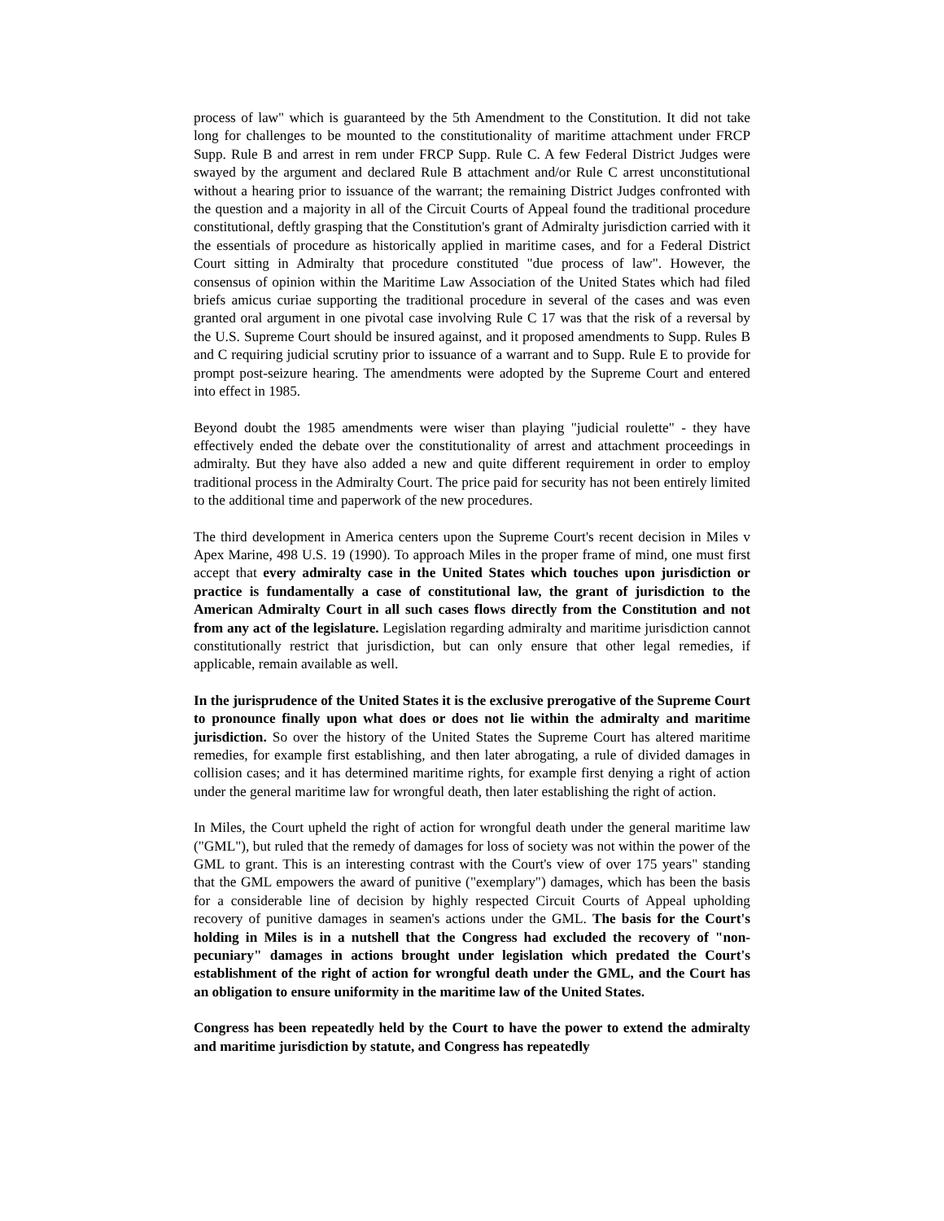process of law" which is guaranteed by the 5th Amendment to the Constitution. It did not take long for challenges to be mounted to the constitutionality of maritime attachment under FRCP Supp. Rule B and arrest in rem under FRCP Supp. Rule C. A few Federal District Judges were swayed by the argument and declared Rule B attachment and/or Rule C arrest unconstitutional without a hearing prior to issuance of the warrant; the remaining District Judges confronted with the question and a majority in all of the Circuit Courts of Appeal found the traditional procedure constitutional, deftly grasping that the Constitution's grant of Admiralty jurisdiction carried with it the essentials of procedure as historically applied in maritime cases, and for a Federal District Court sitting in Admiralty that procedure constituted "due process of law". However, the consensus of opinion within the Maritime Law Association of the United States which had filed briefs amicus curiae supporting the traditional procedure in several of the cases and was even granted oral argument in one pivotal case involving Rule C 17 was that the risk of a reversal by the U.S. Supreme Court should be insured against, and it proposed amendments to Supp. Rules B and C requiring judicial scrutiny prior to issuance of a warrant and to Supp. Rule E to provide for prompt post-seizure hearing. The amendments were adopted by the Supreme Court and entered into effect in 1985.
Beyond doubt the 1985 amendments were wiser than playing "judicial roulette" - they have effectively ended the debate over the constitutionality of arrest and attachment proceedings in admiralty. But they have also added a new and quite different requirement in order to employ traditional process in the Admiralty Court. The price paid for security has not been entirely limited to the additional time and paperwork of the new procedures.
The third development in America centers upon the Supreme Court's recent decision in Miles v Apex Marine, 498 U.S. 19 (1990). To approach Miles in the proper frame of mind, one must first accept that every admiralty case in the United States which touches upon jurisdiction or practice is fundamentally a case of constitutional law, the grant of jurisdiction to the American Admiralty Court in all such cases flows directly from the Constitution and not from any act of the legislature. Legislation regarding admiralty and maritime jurisdiction cannot constitutionally restrict that jurisdiction, but can only ensure that other legal remedies, if applicable, remain available as well.
In the jurisprudence of the United States it is the exclusive prerogative of the Supreme Court to pronounce finally upon what does or does not lie within the admiralty and maritime jurisdiction. So over the history of the United States the Supreme Court has altered maritime remedies, for example first establishing, and then later abrogating, a rule of divided damages in collision cases; and it has determined maritime rights, for example first denying a right of action under the general maritime law for wrongful death, then later establishing the right of action.
In Miles, the Court upheld the right of action for wrongful death under the general maritime law ("GML"), but ruled that the remedy of damages for loss of society was not within the power of the GML to grant. This is an interesting contrast with the Court's view of over 175 years" standing that the GML empowers the award of punitive ("exemplary") damages, which has been the basis for a considerable line of decision by highly respected Circuit Courts of Appeal upholding recovery of punitive damages in seamen's actions under the GML. The basis for the Court's holding in Miles is in a nutshell that the Congress had excluded the recovery of "non-pecuniary" damages in actions brought under legislation which predated the Court's establishment of the right of action for wrongful death under the GML, and the Court has an obligation to ensure uniformity in the maritime law of the United States.
Congress has been repeatedly held by the Court to have the power to extend the admiralty and maritime jurisdiction by statute, and Congress has repeatedly